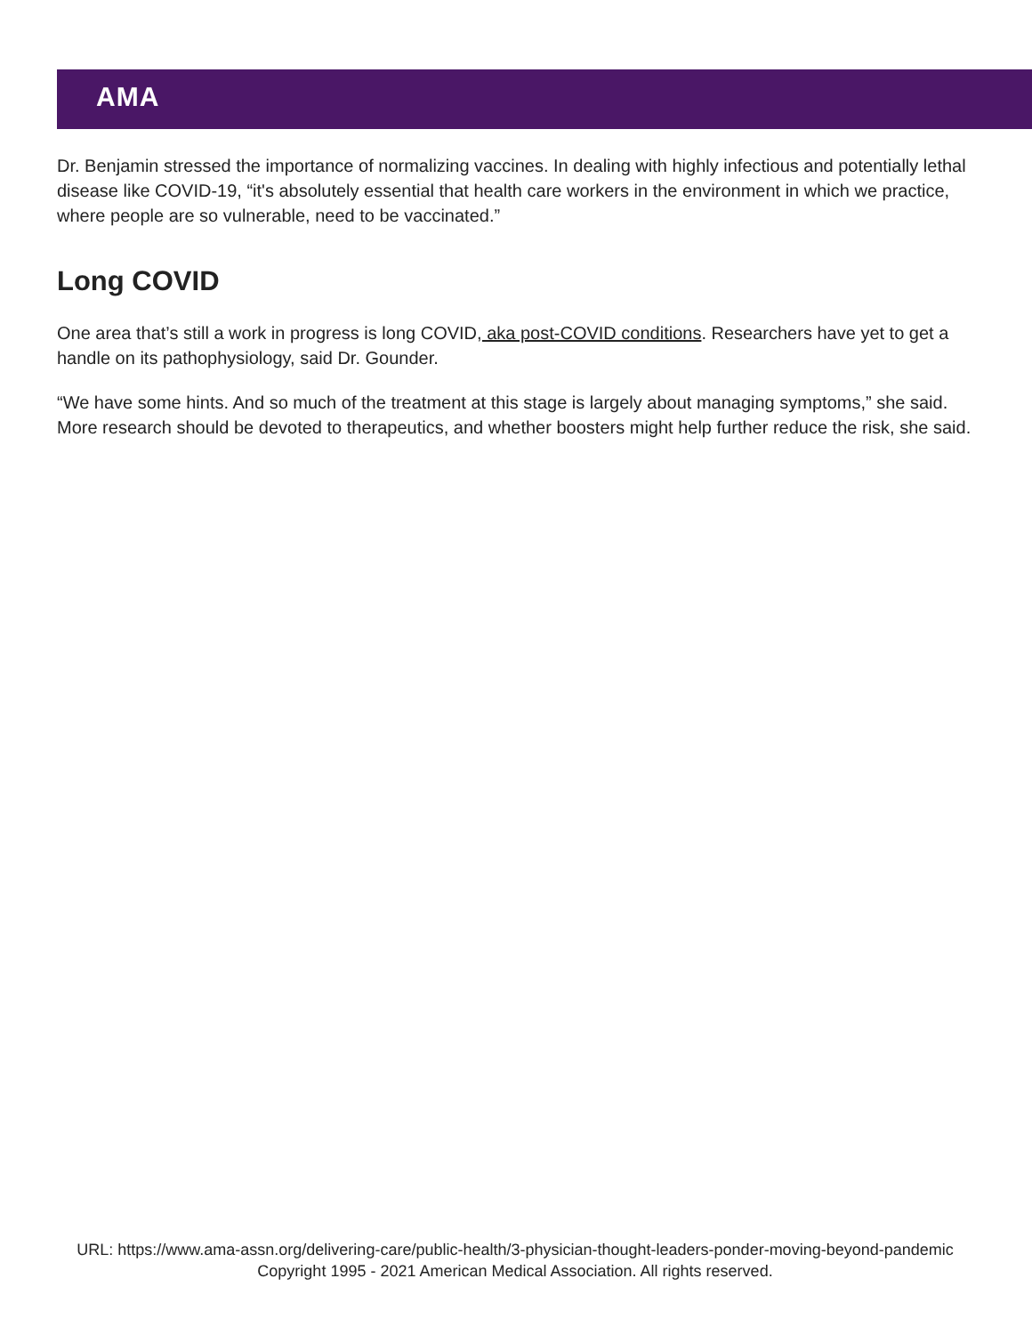AMA
Dr. Benjamin stressed the importance of normalizing vaccines. In dealing with highly infectious and potentially lethal disease like COVID-19, “it's absolutely essential that health care workers in the environment in which we practice, where people are so vulnerable, need to be vaccinated.”
Long COVID
One area that’s still a work in progress is long COVID, aka post-COVID conditions. Researchers have yet to get a handle on its pathophysiology, said Dr. Gounder.
“We have some hints. And so much of the treatment at this stage is largely about managing symptoms,” she said. More research should be devoted to therapeutics, and whether boosters might help further reduce the risk, she said.
URL: https://www.ama-assn.org/delivering-care/public-health/3-physician-thought-leaders-ponder-moving-beyond-pandemic
Copyright 1995 - 2021 American Medical Association. All rights reserved.